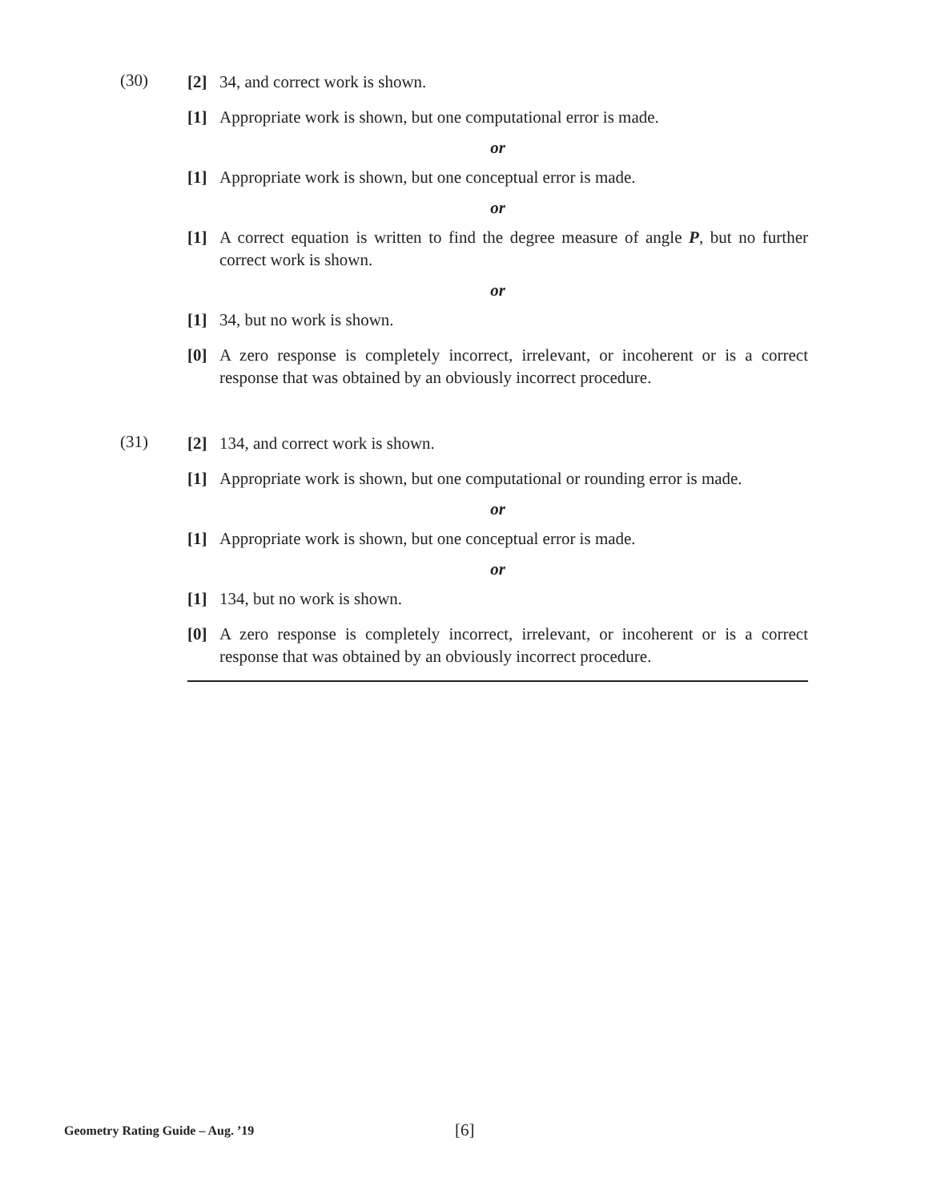(30)
[2] 34, and correct work is shown.
[1] Appropriate work is shown, but one computational error is made.
or
[1] Appropriate work is shown, but one conceptual error is made.
or
[1] A correct equation is written to find the degree measure of angle P, but no further correct work is shown.
or
[1] 34, but no work is shown.
[0] A zero response is completely incorrect, irrelevant, or incoherent or is a correct response that was obtained by an obviously incorrect procedure.
(31)
[2] 134, and correct work is shown.
[1] Appropriate work is shown, but one computational or rounding error is made.
or
[1] Appropriate work is shown, but one conceptual error is made.
or
[1] 134, but no work is shown.
[0] A zero response is completely incorrect, irrelevant, or incoherent or is a correct response that was obtained by an obviously incorrect procedure.
Geometry Rating Guide – Aug. ’19 [6]